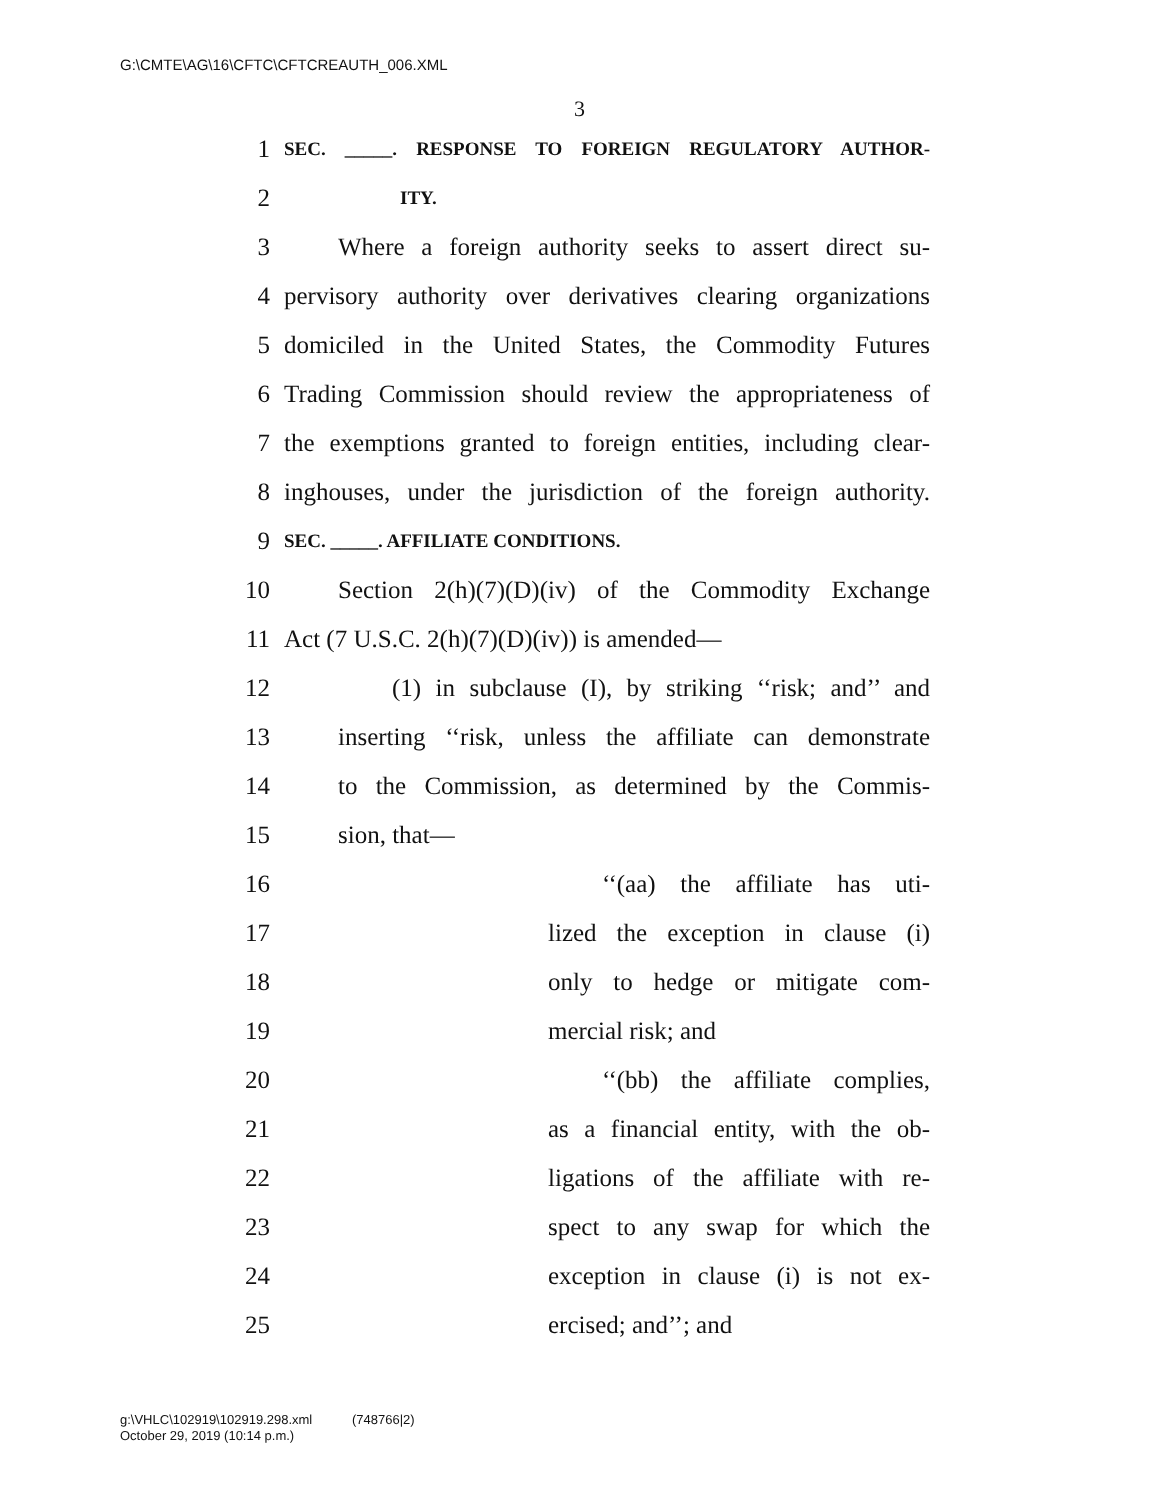G:\CMTE\AG\16\CFTC\CFTCREAUTH_006.XML
3
1 SEC. _____. RESPONSE TO FOREIGN REGULATORY AUTHOR-
2 ITY.
3 Where a foreign authority seeks to assert direct su-
4 pervisory authority over derivatives clearing organizations
5 domiciled in the United States, the Commodity Futures
6 Trading Commission should review the appropriateness of
7 the exemptions granted to foreign entities, including clear-
8 inghouses, under the jurisdiction of the foreign authority.
9 SEC. _____. AFFILIATE CONDITIONS.
10 Section 2(h)(7)(D)(iv) of the Commodity Exchange
11 Act (7 U.S.C. 2(h)(7)(D)(iv)) is amended—
12 (1) in subclause (I), by striking ‘‘risk; and’’ and
13 inserting ‘‘risk, unless the affiliate can demonstrate
14 to the Commission, as determined by the Commis-
15 sion, that—
16 ‘‘(aa) the affiliate has uti-
17 lized the exception in clause (i)
18 only to hedge or mitigate com-
19 mercial risk; and
20 ‘‘(bb) the affiliate complies,
21 as a financial entity, with the ob-
22 ligations of the affiliate with re-
23 spect to any swap for which the
24 exception in clause (i) is not ex-
25 ercised; and’’; and
g:\VHLC\102919\102919.298.xml (748766|2)
October 29, 2019 (10:14 p.m.)